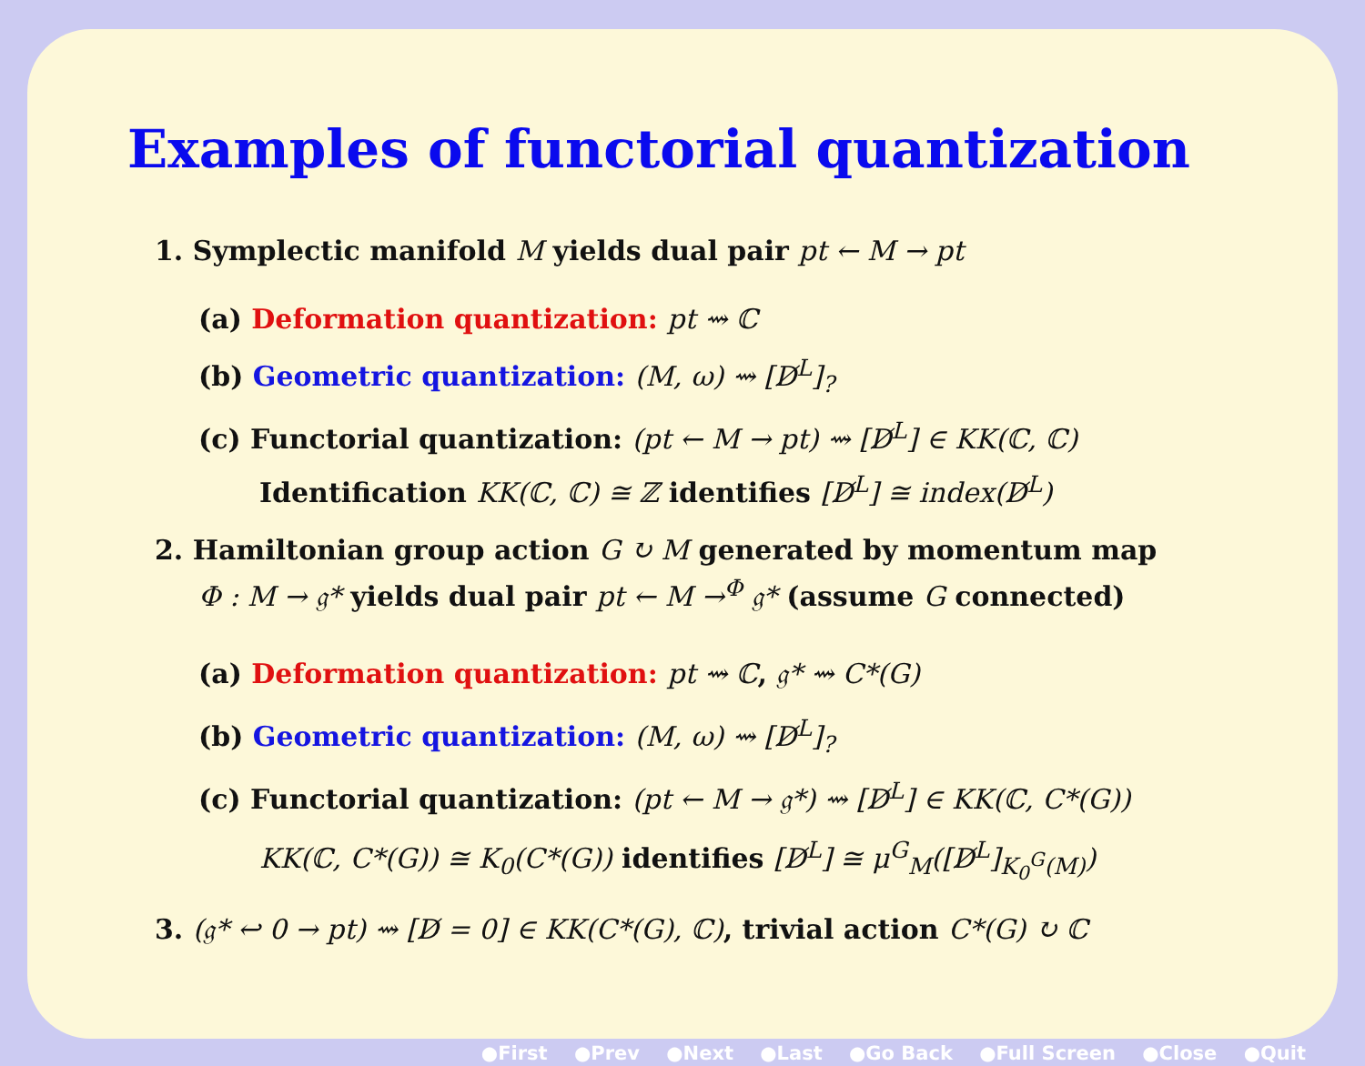Examples of functorial quantization
1. Symplectic manifold M yields dual pair pt ← M → pt
(a) Deformation quantization: pt ⇝ ℂ
(b) Geometric quantization: (M, ω) ⇝ [D̸<sup>L</sup>]<sub>?</sub>
(c) Functorial quantization: (pt ← M → pt) ⇝ [D̸<sup>L</sup>] ∈ KK(ℂ, ℂ)
Identification KK(ℂ, ℂ) ≅ ℤ identifies [D̸<sup>L</sup>] ≅ index(D̸<sup>L</sup>)
2. Hamiltonian group action G ↻ M generated by momentum map
Φ : M → 𝔤* yields dual pair pt ← M →<sup>Φ</sup> 𝔤* (assume G connected)
(a) Deformation quantization: pt ⇝ ℂ, 𝔤* ⇝ C*(G)
(b) Geometric quantization: (M, ω) ⇝ [D̸<sup>L</sup>]<sub>?</sub>
(c) Functorial quantization: (pt ← M → 𝔤*) ⇝ [D̸<sup>L</sup>] ∈ KK(ℂ, C*(G))
KK(ℂ, C*(G)) ≅ K<sub>0</sub>(C*(G)) identifies [D̸<sup>L</sup>] ≅ μ<sup>G</sup><sub>M</sub>([D̸<sup>L</sup>]<sub>K<sub>0</sub><sup>G</sup>(M)</sub>)
3. (𝔤* ↩ 0 → pt) ⇝ [D̸ = 0] ∈ KK(C*(G), ℂ), trivial action C*(G) ↻ ℂ
●First ●Prev ●Next ●Last ●Go Back ●Full Screen ●Close ●Quit